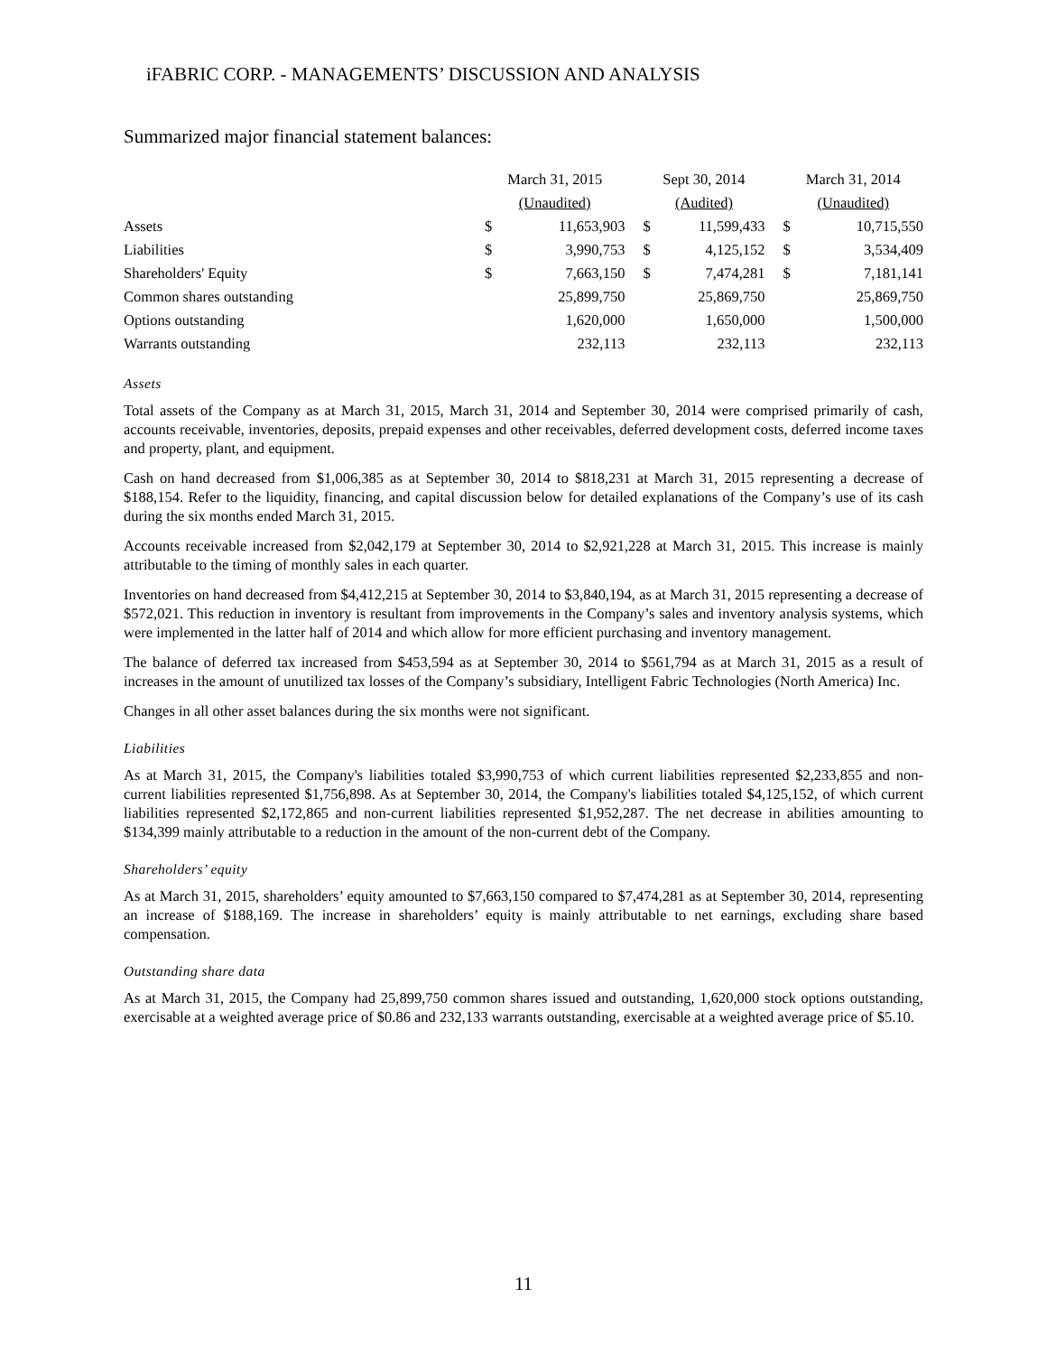iFABRIC CORP. - MANAGEMENTS’ DISCUSSION AND ANALYSIS
Summarized major financial statement balances:
| | March 31, 2015 | | | Sept 30, 2014 | | | March 31, 2014 | |
| --- | --- | --- | --- | --- | --- | --- | --- | --- |
| | (Unaudited) | | | (Audited) | | | (Unaudited) | |
| Assets | $ | 11,653,903 | | $ | 11,599,433 | | $ | 10,715,550 |
| Liabilities | $ | 3,990,753 | | $ | 4,125,152 | | $ | 3,534,409 |
| Shareholders' Equity | $ | 7,663,150 | | $ | 7,474,281 | | $ | 7,181,141 |
| Common shares outstanding | | 25,899,750 | | | 25,869,750 | | | 25,869,750 |
| Options outstanding | | 1,620,000 | | | 1,650,000 | | | 1,500,000 |
| Warrants outstanding | | 232,113 | | | 232,113 | | | 232,113 |
Assets
Total assets of the Company as at March 31, 2015, March 31, 2014 and September 30, 2014 were comprised primarily of cash, accounts receivable, inventories, deposits, prepaid expenses and other receivables, deferred development costs, deferred income taxes and property, plant, and equipment.
Cash on hand decreased from $1,006,385 as at September 30, 2014 to $818,231 at March 31, 2015 representing a decrease of $188,154. Refer to the liquidity, financing, and capital discussion below for detailed explanations of the Company’s use of its cash during the six months ended March 31, 2015.
Accounts receivable increased from $2,042,179 at September 30, 2014 to $2,921,228 at March 31, 2015. This increase is mainly attributable to the timing of monthly sales in each quarter.
Inventories on hand decreased from $4,412,215 at September 30, 2014 to $3,840,194, as at March 31, 2015 representing a decrease of $572,021. This reduction in inventory is resultant from improvements in the Company’s sales and inventory analysis systems, which were implemented in the latter half of 2014 and which allow for more efficient purchasing and inventory management.
The balance of deferred tax increased from $453,594 as at September 30, 2014 to $561,794 as at March 31, 2015 as a result of increases in the amount of unutilized tax losses of the Company’s subsidiary, Intelligent Fabric Technologies (North America) Inc.
Changes in all other asset balances during the six months were not significant.
Liabilities
As at March 31, 2015, the Company's liabilities totaled $3,990,753 of which current liabilities represented $2,233,855 and non-current liabilities represented $1,756,898. As at September 30, 2014, the Company's liabilities totaled $4,125,152, of which current liabilities represented $2,172,865 and non-current liabilities represented $1,952,287. The net decrease in abilities amounting to $134,399 mainly attributable to a reduction in the amount of the non-current debt of the Company.
Shareholders’ equity
As at March 31, 2015, shareholders’ equity amounted to $7,663,150 compared to $7,474,281 as at September 30, 2014, representing an increase of $188,169. The increase in shareholders’ equity is mainly attributable to net earnings, excluding share based compensation.
Outstanding share data
As at March 31, 2015, the Company had 25,899,750 common shares issued and outstanding, 1,620,000 stock options outstanding, exercisable at a weighted average price of $0.86 and 232,133 warrants outstanding, exercisable at a weighted average price of $5.10.
11